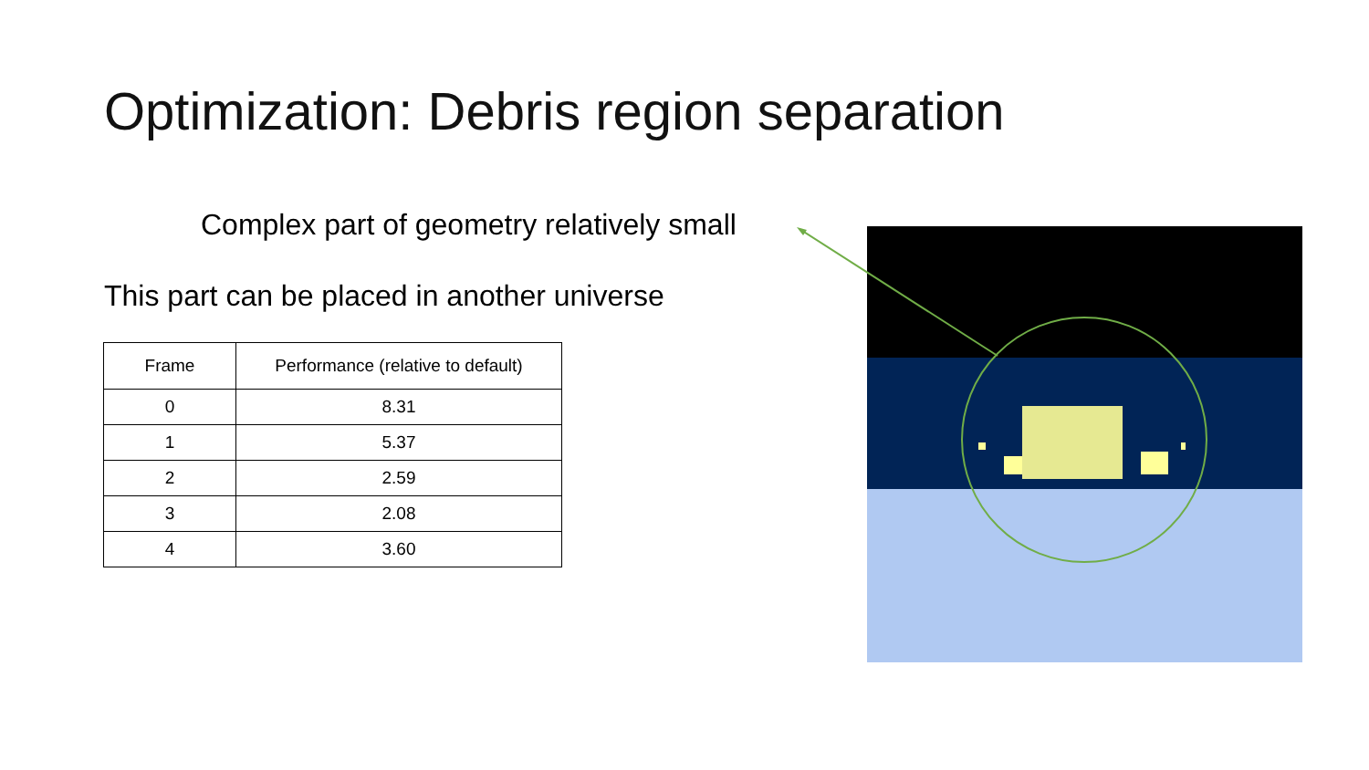Optimization: Debris region separation
Complex part of geometry relatively small
This part can be placed in another universe
| Frame | Performance (relative to default) |
| --- | --- |
| 0 | 8.31 |
| 1 | 5.37 |
| 2 | 2.59 |
| 3 | 2.08 |
| 4 | 3.60 |